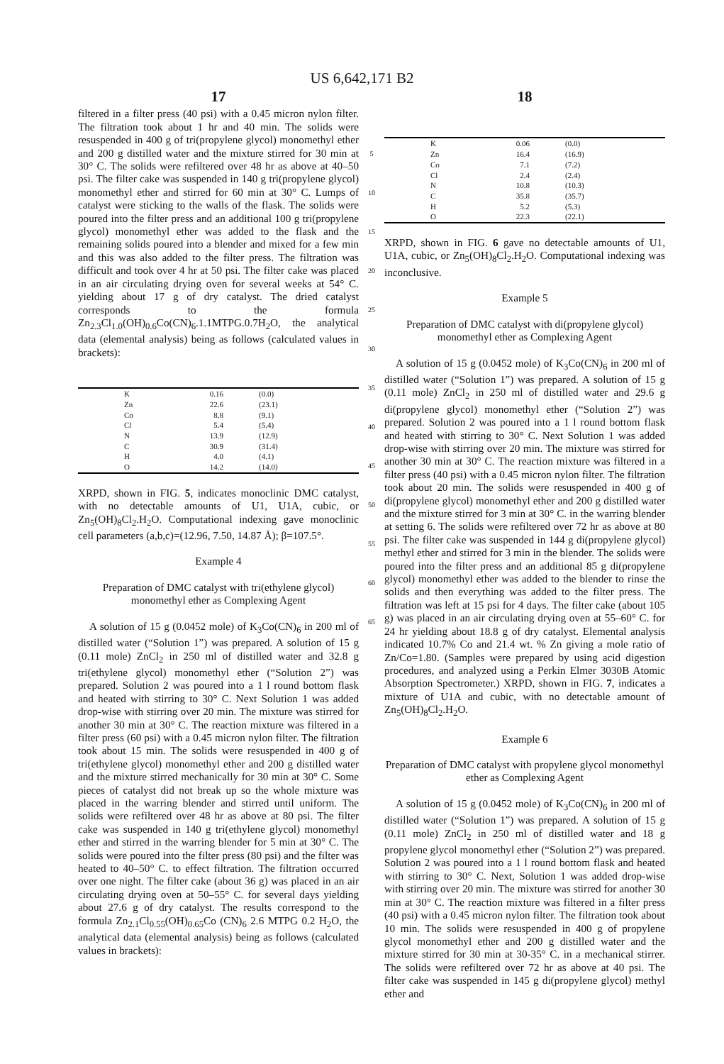US 6,642,171 B2
17
filtered in a filter press (40 psi) with a 0.45 micron nylon filter. The filtration took about 1 hr and 40 min. The solids were resuspended in 400 g of tri(propylene glycol) monomethyl ether and 200 g distilled water and the mixture stirred for 30 min at 30° C. The solids were refiltered over 48 hr as above at 40–50 psi. The filter cake was suspended in 140 g tri(propylene glycol) monomethyl ether and stirred for 60 min at 30° C. Lumps of catalyst were sticking to the walls of the flask. The solids were poured into the filter press and an additional 100 g tri(propylene glycol) monomethyl ether was added to the flask and the remaining solids poured into a blender and mixed for a few min and this was also added to the filter press. The filtration was difficult and took over 4 hr at 50 psi. The filter cake was placed in an air circulating drying oven for several weeks at 54° C. yielding about 17 g of dry catalyst. The dried catalyst corresponds to the formula Zn<sub>2.3</sub>Cl<sub>1.0</sub>(OH)<sub>0.6</sub>Co(CN)<sub>6</sub>.1.1MTPG.0.7H<sub>2</sub>O, the analytical data (elemental analysis) being as follows (calculated values in brackets):
| K | 0.16 | (0.0) |
| Zn | 22.6 | (23.1) |
| Co | 8.8 | (9.1) |
| Cl | 5.4 | (5.4) |
| N | 13.9 | (12.9) |
| C | 30.9 | (31.4) |
| H | 4.0 | (4.1) |
| O | 14.2 | (14.0) |
XRPD, shown in FIG. 5, indicates monoclinic DMC catalyst, with no detectable amounts of U1, U1A, cubic, or Zn<sub>5</sub>(OH)<sub>8</sub>Cl<sub>2</sub>.H<sub>2</sub>O. Computational indexing gave monoclinic cell parameters (a,b,c)=(12.96, 7.50, 14.87 Å); β=107.5°.
Example 4
Preparation of DMC catalyst with tri(ethylene glycol) monomethyl ether as Complexing Agent
A solution of 15 g (0.0452 mole) of K<sub>3</sub>Co(CN)<sub>6</sub> in 200 ml of distilled water (“Solution 1”) was prepared. A solution of 15 g (0.11 mole) ZnCl<sub>2</sub> in 250 ml of distilled water and 32.8 g tri(ethylene glycol) monomethyl ether (“Solution 2”) was prepared. Solution 2 was poured into a 1 l round bottom flask and heated with stirring to 30° C. Next Solution 1 was added drop-wise with stirring over 20 min. The mixture was stirred for another 30 min at 30° C. The reaction mixture was filtered in a filter press (60 psi) with a 0.45 micron nylon filter. The filtration took about 15 min. The solids were resuspended in 400 g of tri(ethylene glycol) monomethyl ether and 200 g distilled water and the mixture stirred mechanically for 30 min at 30° C. Some pieces of catalyst did not break up so the whole mixture was placed in the warring blender and stirred until uniform. The solids were refiltered over 48 hr as above at 80 psi. The filter cake was suspended in 140 g tri(ethylene glycol) monomethyl ether and stirred in the warring blender for 5 min at 30° C. The solids were poured into the filter press (80 psi) and the filter was heated to 40–50° C. to effect filtration. The filtration occurred over one night. The filter cake (about 36 g) was placed in an air circulating drying oven at 50–55° C. for several days yielding about 27.6 g of dry catalyst. The results correspond to the formula Zn<sub>2.1</sub>Cl<sub>0.55</sub>(OH)<sub>0.65</sub>Co (CN)<sub>6</sub> 2.6 MTPG 0.2 H<sub>2</sub>O, the analytical data (elemental analysis) being as follows (calculated values in brackets):
5
10
15
20
25
30
35
40
45
50
55
60
65
18
| K | 0.06 | (0.0) |
| Zn | 16.4 | (16.9) |
| Co | 7.1 | (7.2) |
| Cl | 2.4 | (2.4) |
| N | 10.8 | (10.3) |
| C | 35.8 | (35.7) |
| H | 5.2 | (5.3) |
| O | 22.3 | (22.1) |
XRPD, shown in FIG. 6 gave no detectable amounts of U1, U1A, cubic, or Zn<sub>5</sub>(OH)<sub>8</sub>Cl<sub>2</sub>.H<sub>2</sub>O. Computational indexing was inconclusive.
Example 5
Preparation of DMC catalyst with di(propylene glycol) monomethyl ether as Complexing Agent
A solution of 15 g (0.0452 mole) of K<sub>3</sub>Co(CN)<sub>6</sub> in 200 ml of distilled water (“Solution 1”) was prepared. A solution of 15 g (0.11 mole) ZnCl<sub>2</sub> in 250 ml of distilled water and 29.6 g di(propylene glycol) monomethyl ether (“Solution 2”) was prepared. Solution 2 was poured into a 1 l round bottom flask and heated with stirring to 30° C. Next Solution 1 was added drop-wise with stirring over 20 min. The mixture was stirred for another 30 min at 30° C. The reaction mixture was filtered in a filter press (40 psi) with a 0.45 micron nylon filter. The filtration took about 20 min. The solids were resuspended in 400 g of di(propylene glycol) monomethyl ether and 200 g distilled water and the mixture stirred for 3 min at 30° C. in the warring blender at setting 6. The solids were refiltered over 72 hr as above at 80 psi. The filter cake was suspended in 144 g di(propylene glycol) methyl ether and stirred for 3 min in the blender. The solids were poured into the filter press and an additional 85 g di(propylene glycol) monomethyl ether was added to the blender to rinse the solids and then everything was added to the filter press. The filtration was left at 15 psi for 4 days. The filter cake (about 105 g) was placed in an air circulating drying oven at 55–60° C. for 24 hr yielding about 18.8 g of dry catalyst. Elemental analysis indicated 10.7% Co and 21.4 wt. % Zn giving a mole ratio of Zn/Co=1.80. (Samples were prepared by using acid digestion procedures, and analyzed using a Perkin Elmer 3030B Atomic Absorption Spectrometer.) XRPD, shown in FIG. 7, indicates a mixture of U1A and cubic, with no detectable amount of Zn<sub>5</sub>(OH)<sub>8</sub>Cl<sub>2</sub>.H<sub>2</sub>O.
Example 6
Preparation of DMC catalyst with propylene glycol monomethyl ether as Complexing Agent
A solution of 15 g (0.0452 mole) of K<sub>3</sub>Co(CN)<sub>6</sub> in 200 ml of distilled water (“Solution 1”) was prepared. A solution of 15 g (0.11 mole) ZnCl<sub>2</sub> in 250 ml of distilled water and 18 g propylene glycol monomethyl ether (“Solution 2”) was prepared. Solution 2 was poured into a 1 l round bottom flask and heated with stirring to 30° C. Next, Solution 1 was added drop-wise with stirring over 20 min. The mixture was stirred for another 30 min at 30° C. The reaction mixture was filtered in a filter press (40 psi) with a 0.45 micron nylon filter. The filtration took about 10 min. The solids were resuspended in 400 g of propylene glycol monomethyl ether and 200 g distilled water and the mixture stirred for 30 min at 30-35° C. in a mechanical stirrer. The solids were refiltered over 72 hr as above at 40 psi. The filter cake was suspended in 145 g di(propylene glycol) methyl ether and